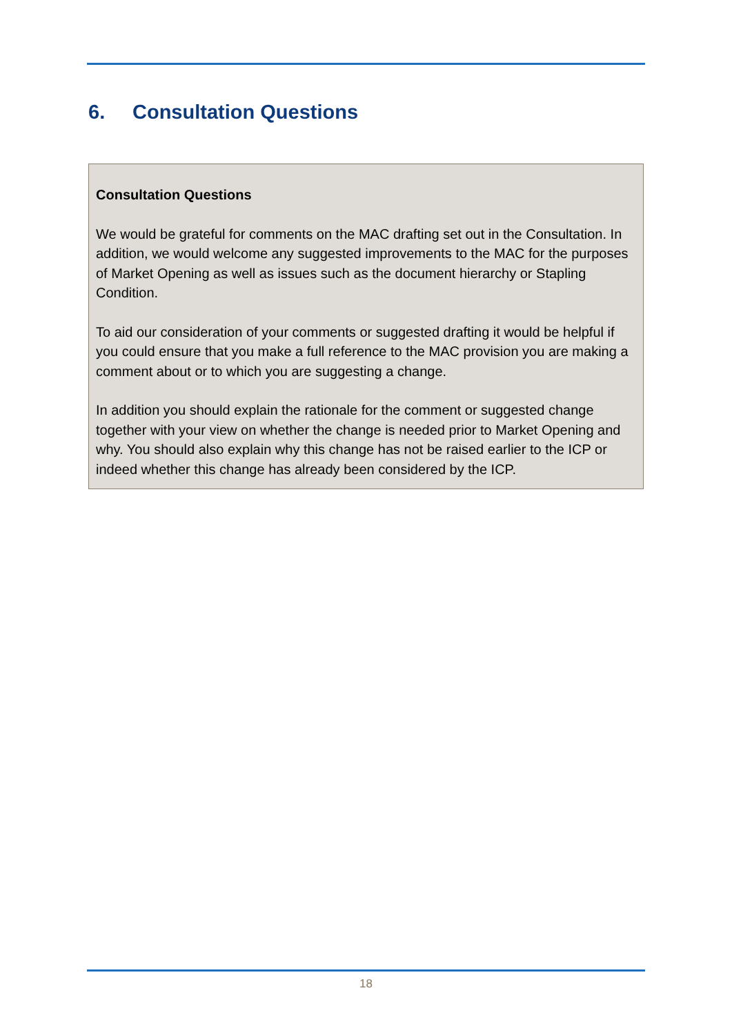6. Consultation Questions
Consultation Questions
We would be grateful for comments on the MAC drafting set out in the Consultation. In addition, we would welcome any suggested improvements to the MAC for the purposes of Market Opening as well as issues such as the document hierarchy or Stapling Condition.
To aid our consideration of your comments or suggested drafting it would be helpful if you could ensure that you make a full reference to the MAC provision you are making a comment about or to which you are suggesting a change.
In addition you should explain the rationale for the comment or suggested change together with your view on whether the change is needed prior to Market Opening and why. You should also explain why this change has not be raised earlier to the ICP or indeed whether this change has already been considered by the ICP.
18